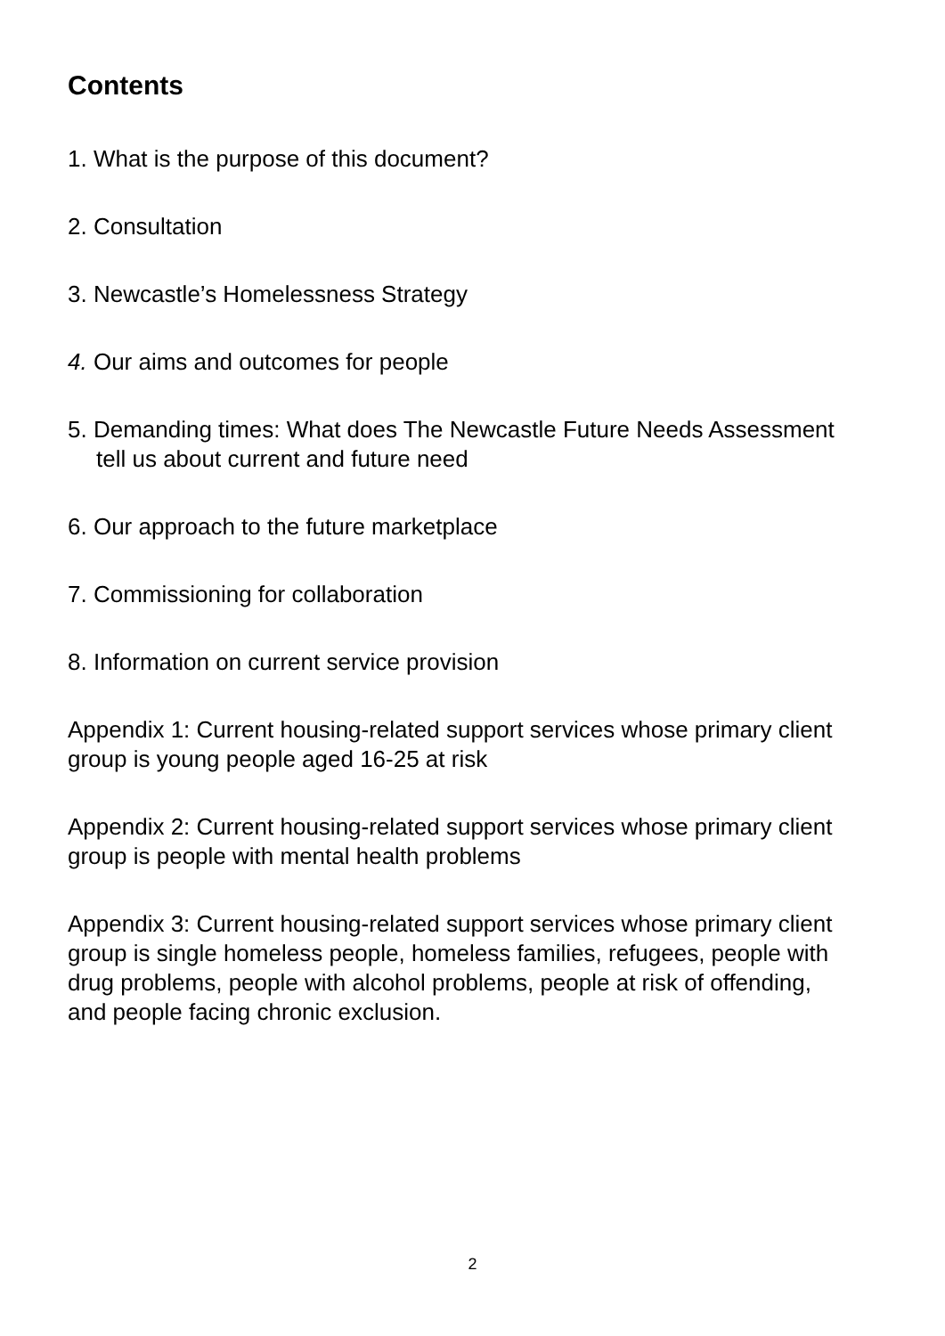Contents
1. What is the purpose of this document?
2. Consultation
3. Newcastle’s Homelessness Strategy
4. Our aims and outcomes for people
5. Demanding times: What does The Newcastle Future Needs Assessment tell us about current and future need
6. Our approach to the future marketplace
7. Commissioning for collaboration
8. Information on current service provision
Appendix 1: Current housing-related support services whose primary client group is young people aged 16-25 at risk
Appendix 2: Current housing-related support services whose primary client group is people with mental health problems
Appendix 3: Current housing-related support services whose primary client group is single homeless people, homeless families, refugees, people with drug problems, people with alcohol problems, people at risk of offending, and people facing chronic exclusion.
2